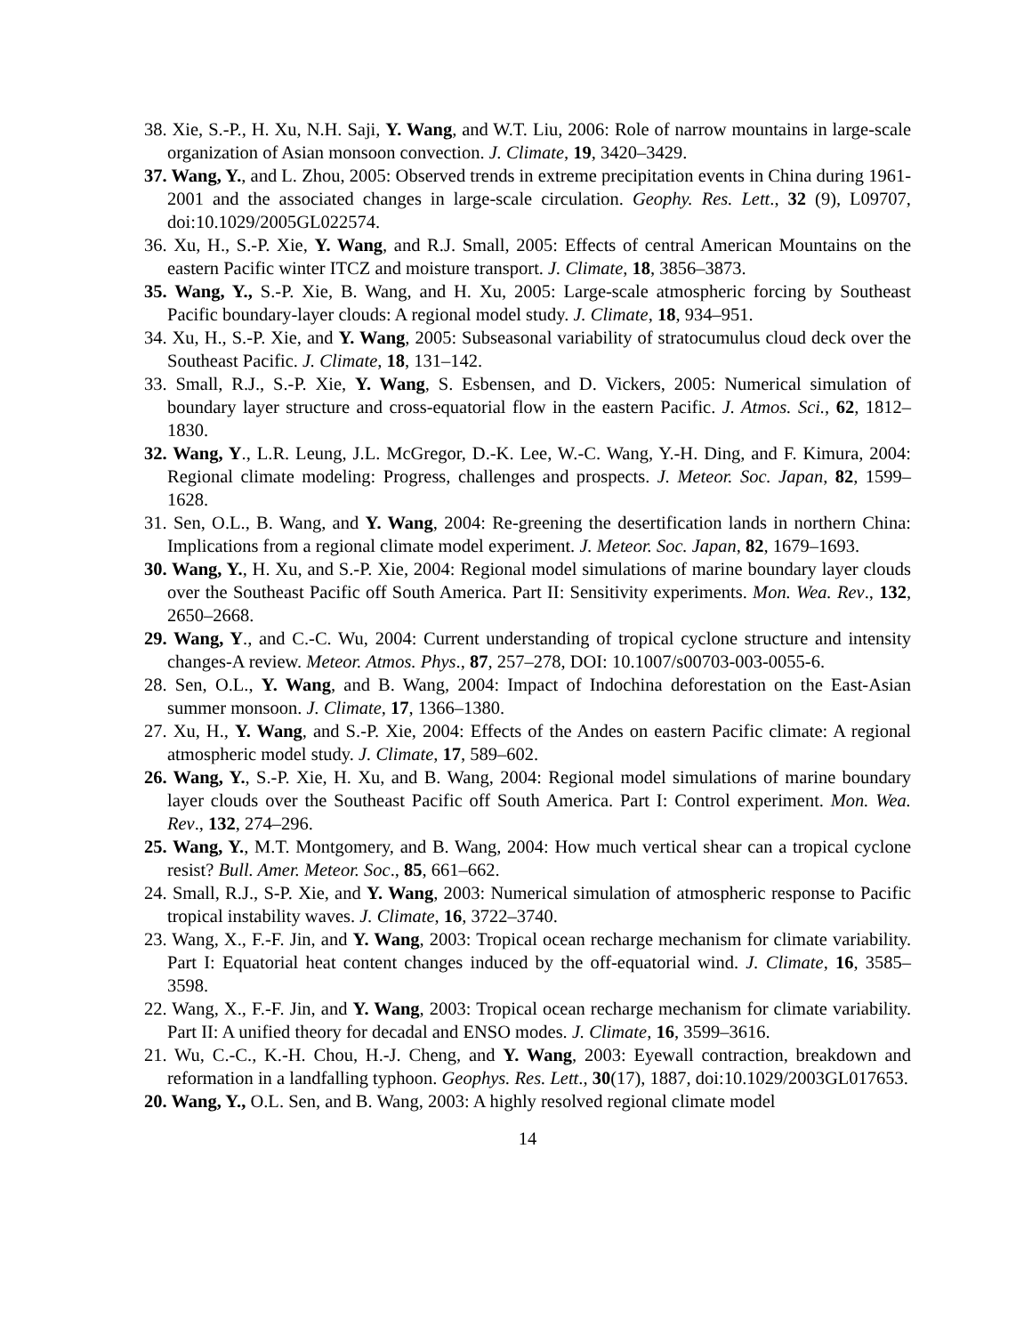38. Xie, S.-P., H. Xu, N.H. Saji, Y. Wang, and W.T. Liu, 2006: Role of narrow mountains in large-scale organization of Asian monsoon convection. J. Climate, 19, 3420–3429.
37. Wang, Y., and L. Zhou, 2005: Observed trends in extreme precipitation events in China during 1961-2001 and the associated changes in large-scale circulation. Geophy. Res. Lett., 32 (9), L09707, doi:10.1029/2005GL022574.
36. Xu, H., S.-P. Xie, Y. Wang, and R.J. Small, 2005: Effects of central American Mountains on the eastern Pacific winter ITCZ and moisture transport. J. Climate, 18, 3856–3873.
35. Wang, Y., S.-P. Xie, B. Wang, and H. Xu, 2005: Large-scale atmospheric forcing by Southeast Pacific boundary-layer clouds: A regional model study. J. Climate, 18, 934–951.
34. Xu, H., S.-P. Xie, and Y. Wang, 2005: Subseasonal variability of stratocumulus cloud deck over the Southeast Pacific. J. Climate, 18, 131–142.
33. Small, R.J., S.-P. Xie, Y. Wang, S. Esbensen, and D. Vickers, 2005: Numerical simulation of boundary layer structure and cross-equatorial flow in the eastern Pacific. J. Atmos. Sci., 62, 1812–1830.
32. Wang, Y., L.R. Leung, J.L. McGregor, D.-K. Lee, W.-C. Wang, Y.-H. Ding, and F. Kimura, 2004: Regional climate modeling: Progress, challenges and prospects. J. Meteor. Soc. Japan, 82, 1599–1628.
31. Sen, O.L., B. Wang, and Y. Wang, 2004: Re-greening the desertification lands in northern China: Implications from a regional climate model experiment. J. Meteor. Soc. Japan, 82, 1679–1693.
30. Wang, Y., H. Xu, and S.-P. Xie, 2004: Regional model simulations of marine boundary layer clouds over the Southeast Pacific off South America. Part II: Sensitivity experiments. Mon. Wea. Rev., 132, 2650–2668.
29. Wang, Y., and C.-C. Wu, 2004: Current understanding of tropical cyclone structure and intensity changes-A review. Meteor. Atmos. Phys., 87, 257–278, DOI: 10.1007/s00703-003-0055-6.
28. Sen, O.L., Y. Wang, and B. Wang, 2004: Impact of Indochina deforestation on the East-Asian summer monsoon. J. Climate, 17, 1366–1380.
27. Xu, H., Y. Wang, and S.-P. Xie, 2004: Effects of the Andes on eastern Pacific climate: A regional atmospheric model study. J. Climate, 17, 589–602.
26. Wang, Y., S.-P. Xie, H. Xu, and B. Wang, 2004: Regional model simulations of marine boundary layer clouds over the Southeast Pacific off South America. Part I: Control experiment. Mon. Wea. Rev., 132, 274–296.
25. Wang, Y., M.T. Montgomery, and B. Wang, 2004: How much vertical shear can a tropical cyclone resist? Bull. Amer. Meteor. Soc., 85, 661–662.
24. Small, R.J., S-P. Xie, and Y. Wang, 2003: Numerical simulation of atmospheric response to Pacific tropical instability waves. J. Climate, 16, 3722–3740.
23. Wang, X., F.-F. Jin, and Y. Wang, 2003: Tropical ocean recharge mechanism for climate variability. Part I: Equatorial heat content changes induced by the off-equatorial wind. J. Climate, 16, 3585–3598.
22. Wang, X., F.-F. Jin, and Y. Wang, 2003: Tropical ocean recharge mechanism for climate variability. Part II: A unified theory for decadal and ENSO modes. J. Climate, 16, 3599–3616.
21. Wu, C.-C., K.-H. Chou, H.-J. Cheng, and Y. Wang, 2003: Eyewall contraction, breakdown and reformation in a landfalling typhoon. Geophys. Res. Lett., 30(17), 1887, doi:10.1029/2003GL017653.
20. Wang, Y., O.L. Sen, and B. Wang, 2003: A highly resolved regional climate model
14